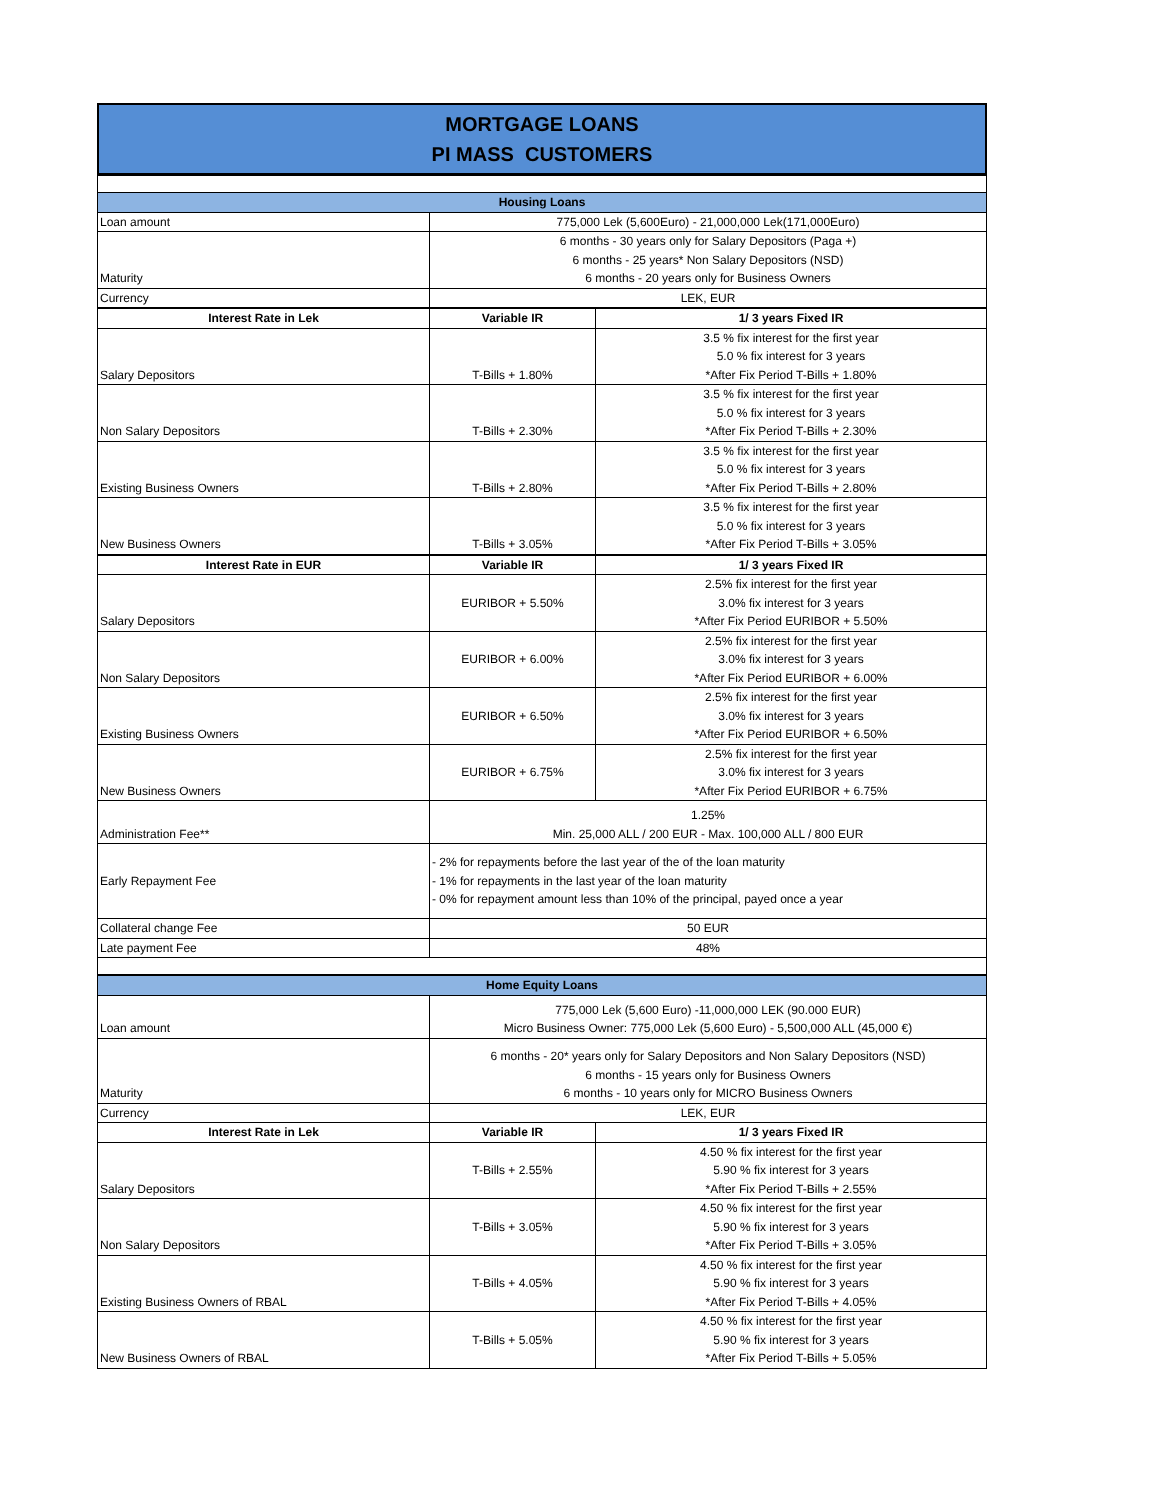MORTGAGE LOANS
PI MASS CUSTOMERS
| Housing Loans | | |
| Loan amount | 775,000 Lek (5,600Euro) - 21,000,000 Lek(171,000Euro) | |
| Maturity | 6 months - 30 years only for Salary Depositors (Paga +) 6 months - 25 years* Non Salary Depositors (NSD) 6 months - 20 years only for Business Owners | |
| Currency | LEK, EUR | |
| Interest Rate in Lek | Variable IR | 1/ 3 years Fixed IR |
| Salary Depositors | T-Bills + 1.80% | 3.5 % fix interest for the first year 5.0 % fix interest for 3 years *After Fix Period T-Bills + 1.80% |
| Non Salary Depositors | T-Bills + 2.30% | 3.5 % fix interest for the first year 5.0 % fix interest for 3 years *After Fix Period T-Bills + 2.30% |
| Existing Business Owners | T-Bills + 2.80% | 3.5 % fix interest for the first year 5.0 % fix interest for 3 years *After Fix Period T-Bills + 2.80% |
| New Business Owners | T-Bills + 3.05% | 3.5 % fix interest for the first year 5.0 % fix interest for 3 years *After Fix Period T-Bills + 3.05% |
| Interest Rate in EUR | Variable IR | 1/ 3 years Fixed IR |
| Salary Depositors | EURIBOR + 5.50% | 2.5% fix interest for the first year 3.0% fix interest for 3 years *After Fix Period EURIBOR + 5.50% |
| Non Salary Depositors | EURIBOR + 6.00% | 2.5% fix interest for the first year 3.0% fix interest for 3 years *After Fix Period EURIBOR + 6.00% |
| Existing Business Owners | EURIBOR + 6.50% | 2.5% fix interest for the first year 3.0% fix interest for 3 years *After Fix Period EURIBOR + 6.50% |
| New Business Owners | EURIBOR + 6.75% | 2.5% fix interest for the first year 3.0% fix interest for 3 years *After Fix Period EURIBOR + 6.75% |
| Administration Fee** | 1.25% Min. 25,000 ALL / 200 EUR - Max. 100,000 ALL / 800 EUR | |
| Early Repayment Fee | - 2% for repayments before the last year of the of the loan maturity - 1% for repayments in the last year of the loan maturity - 0% for repayment amount less than 10% of the principal, payed once a year | |
| Collateral change Fee | 50 EUR | |
| Late payment Fee | 48% | |
| Home Equity Loans | | |
| Loan amount | 775,000 Lek (5,600 Euro) -11,000,000 LEK (90.000 EUR) Micro Business Owner: 775,000 Lek (5,600 Euro) - 5,500,000 ALL (45,000 €) | |
| Maturity | 6 months - 20* years only for Salary Depositors and Non Salary Depositors (NSD) 6 months - 15 years only for Business Owners 6 months - 10 years only for MICRO Business Owners | |
| Currency | LEK, EUR | |
| Interest Rate in Lek | Variable IR | 1/ 3 years Fixed IR |
| Salary Depositors | T-Bills + 2.55% | 4.50 % fix interest for the first year 5.90 % fix interest for 3 years *After Fix Period T-Bills + 2.55% |
| Non Salary Depositors | T-Bills + 3.05% | 4.50 % fix interest for the first year 5.90 % fix interest for 3 years *After Fix Period T-Bills + 3.05% |
| Existing Business Owners of RBAL | T-Bills + 4.05% | 4.50 % fix interest for the first year 5.90 % fix interest for 3 years *After Fix Period T-Bills + 4.05% |
| New Business Owners of RBAL | T-Bills + 5.05% | 4.50 % fix interest for the first year 5.90 % fix interest for 3 years *After Fix Period T-Bills + 5.05% |